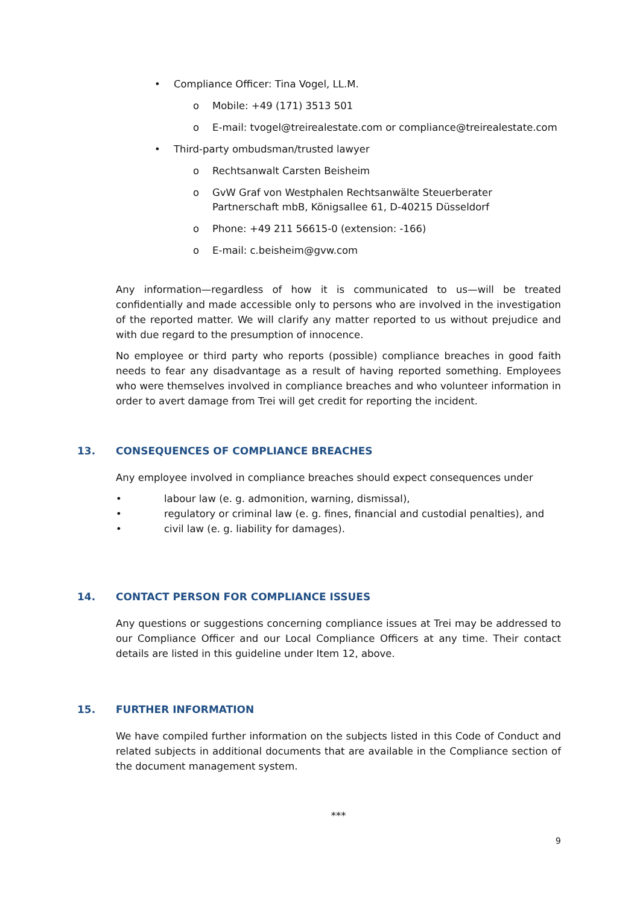• Compliance Officer: Tina Vogel, LL.M.
o Mobile: +49 (171) 3513 501
o E-mail: tvogel@treirealestate.com or compliance@treirealestate.com
• Third-party ombudsman/trusted lawyer
o Rechtsanwalt Carsten Beisheim
o GvW Graf von Westphalen Rechtsanwälte Steuerberater Partnerschaft mbB, Königsallee 61, D-40215 Düsseldorf
o Phone: +49 211 56615-0 (extension: -166)
o E-mail: c.beisheim@gvw.com
Any information—regardless of how it is communicated to us—will be treated confidentially and made accessible only to persons who are involved in the investigation of the reported matter. We will clarify any matter reported to us without prejudice and with due regard to the presumption of innocence.
No employee or third party who reports (possible) compliance breaches in good faith needs to fear any disadvantage as a result of having reported something. Employees who were themselves involved in compliance breaches and who volunteer information in order to avert damage from Trei will get credit for reporting the incident.
13. CONSEQUENCES OF COMPLIANCE BREACHES
Any employee involved in compliance breaches should expect consequences under
• labour law (e. g. admonition, warning, dismissal),
• regulatory or criminal law (e. g. fines, financial and custodial penalties), and
• civil law (e. g. liability for damages).
14. CONTACT PERSON FOR COMPLIANCE ISSUES
Any questions or suggestions concerning compliance issues at Trei may be addressed to our Compliance Officer and our Local Compliance Officers at any time. Their contact details are listed in this guideline under Item 12, above.
15. FURTHER INFORMATION
We have compiled further information on the subjects listed in this Code of Conduct and related subjects in additional documents that are available in the Compliance section of the document management system.
***
9